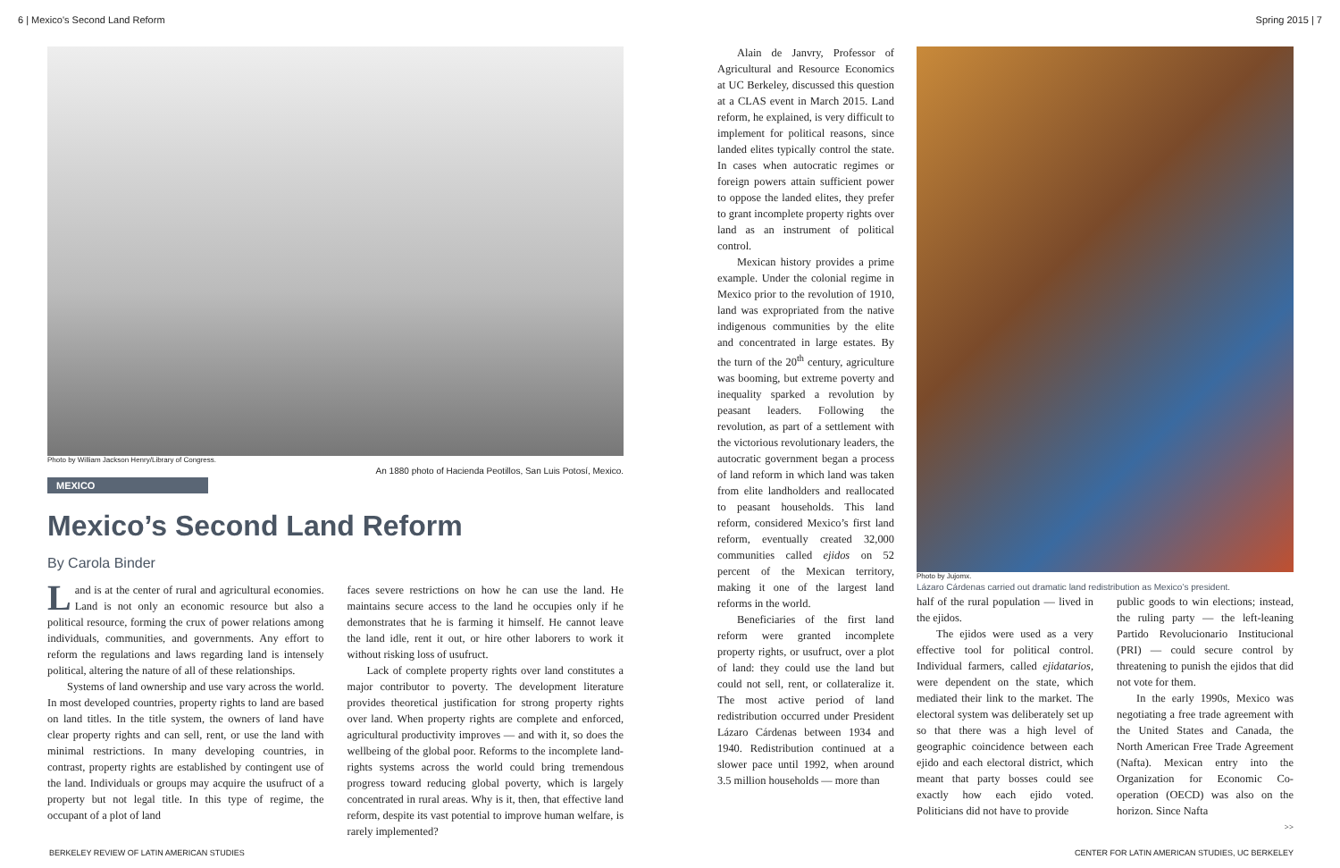6 | Mexico's Second Land Reform Spring 2015 | 7
Photo by William Jackson Henry/Library of Congress.
An 1880 photo of Hacienda Peotillos, San Luis Potosí, Mexico.
MEXICO
Mexico’s Second Land Reform
By Carola Binder
Land is at the center of rural and agricultural economies. Land is not only an economic resource but also a political resource, forming the crux of power relations among individuals, communities, and governments. Any effort to reform the regulations and laws regarding land is intensely political, altering the nature of all of these relationships.
Systems of land ownership and use vary across the world. In most developed countries, property rights to land are based on land titles. In the title system, the owners of land have clear property rights and can sell, rent, or use the land with minimal restrictions. In many developing countries, in contrast, property rights are established by contingent use of the land. Individuals or groups may acquire the usufruct of a property but not legal title. In this type of regime, the occupant of a plot of land
faces severe restrictions on how he can use the land. He maintains secure access to the land he occupies only if he demonstrates that he is farming it himself. He cannot leave the land idle, rent it out, or hire other laborers to work it without risking loss of usufruct.
Lack of complete property rights over land constitutes a major contributor to poverty. The development literature provides theoretical justification for strong property rights over land. When property rights are complete and enforced, agricultural productivity improves — and with it, so does the wellbeing of the global poor. Reforms to the incomplete land-rights systems across the world could bring tremendous progress toward reducing global poverty, which is largely concentrated in rural areas. Why is it, then, that effective land reform, despite its vast potential to improve human welfare, is rarely implemented?
Alain de Janvry, Professor of Agricultural and Resource Economics at UC Berkeley, discussed this question at a CLAS event in March 2015. Land reform, he explained, is very difficult to implement for political reasons, since landed elites typically control the state. In cases when autocratic regimes or foreign powers attain sufficient power to oppose the landed elites, they prefer to grant incomplete property rights over land as an instrument of political control.
Mexican history provides a prime example. Under the colonial regime in Mexico prior to the revolution of 1910, land was expropriated from the native indigenous communities by the elite and concentrated in large estates. By the turn of the 20<sup>th</sup> century, agriculture was booming, but extreme poverty and inequality sparked a revolution by peasant leaders. Following the revolution, as part of a settlement with the victorious revolutionary leaders, the autocratic government began a process of land reform in which land was taken from elite landholders and reallocated to peasant households. This land reform, considered Mexico’s first land reform, eventually created 32,000 communities called ejidos on 52 percent of the Mexican territory, making it one of the largest land reforms in the world.
Beneficiaries of the first land reform were granted incomplete property rights, or usufruct, over a plot of land: they could use the land but could not sell, rent, or collateralize it. The most active period of land redistribution occurred under President Lázaro Cárdenas between 1934 and 1940. Redistribution continued at a slower pace until 1992, when around 3.5 million households — more than
Photo by Jujomx.
Lázaro Cárdenas carried out dramatic land redistribution as Mexico’s president.
half of the rural population — lived in the ejidos.
The ejidos were used as a very effective tool for political control. Individual farmers, called ejidatarios, were dependent on the state, which mediated their link to the market. The electoral system was deliberately set up so that there was a high level of geographic coincidence between each ejido and each electoral district, which meant that party bosses could see exactly how each ejido voted. Politicians did not have to provide
public goods to win elections; instead, the ruling party — the left-leaning Partido Revolucionario Institucional (PRI) — could secure control by threatening to punish the ejidos that did not vote for them.
In the early 1990s, Mexico was negotiating a free trade agreement with the United States and Canada, the North American Free Trade Agreement (Nafta). Mexican entry into the Organization for Economic Co-operation (OECD) was also on the horizon. Since Nafta
>>
BERKELEY REVIEW OF LATIN AMERICAN STUDIES CENTER FOR LATIN AMERICAN STUDIES, UC BERKELEY